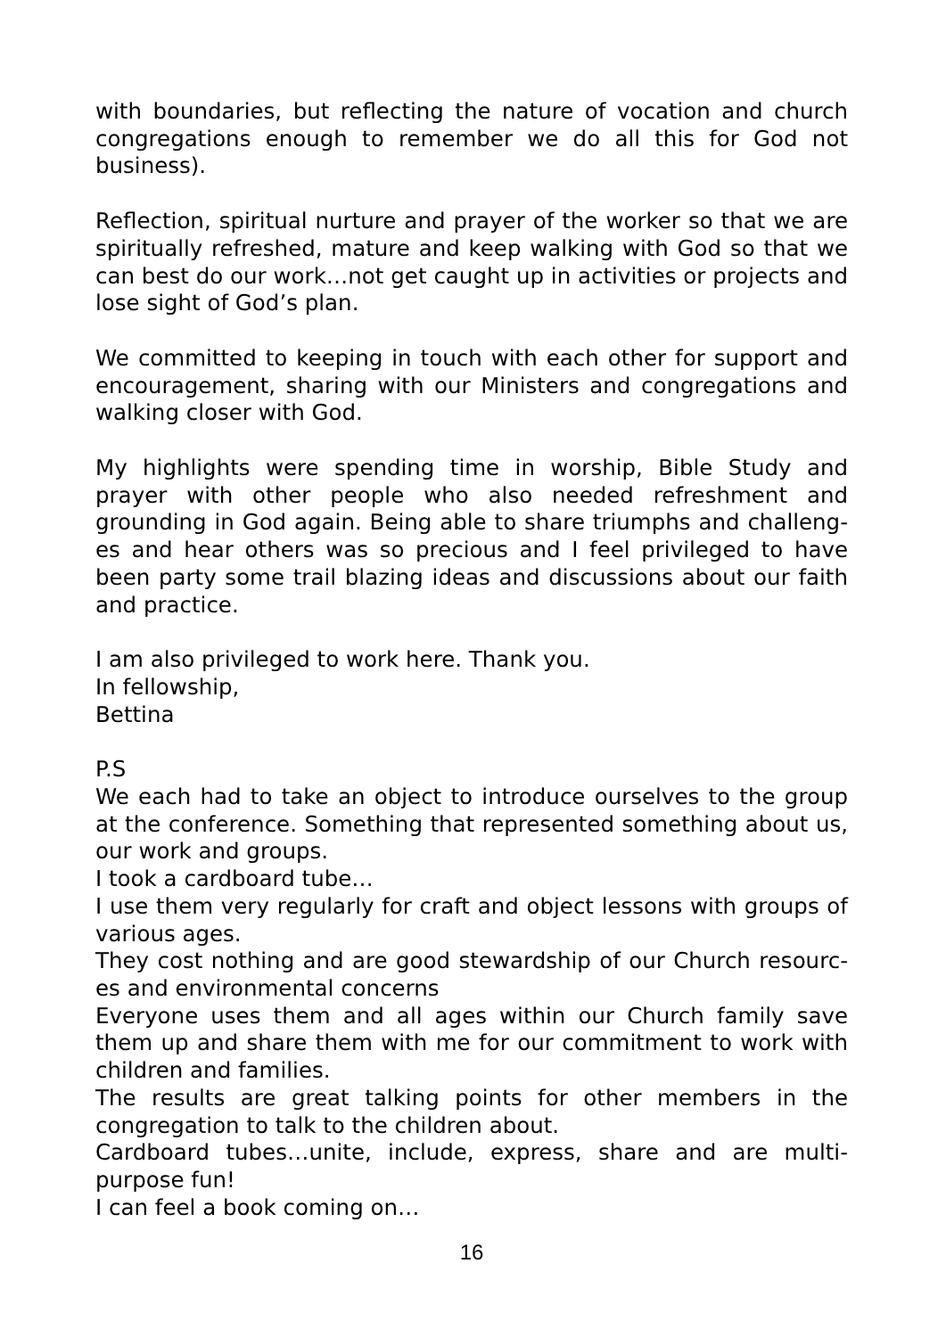with boundaries, but reflecting the nature of vocation and church congregations enough to remember we do all this for God not business).
Reflection, spiritual nurture and prayer of the worker so that we are spiritually refreshed, mature and keep walking with God so that we can best do our work…not get caught up in activities or projects and lose sight of God’s plan.
We committed to keeping in touch with each other for support and encouragement, sharing with our Ministers and congregations and walking closer with God.
My highlights were spending time in worship, Bible Study and prayer with other people who also needed refreshment and grounding in God again. Being able to share triumphs and challeng-es and hear others was so precious and I feel privileged to have been party some trail blazing ideas and discussions about our faith and practice.
I am also privileged to work here. Thank you.
In fellowship,
Bettina
P.S
We each had to take an object to introduce ourselves to the group at the conference. Something that represented something about us, our work and groups.
I took a cardboard tube…
I use them very regularly for craft and object lessons with groups of various ages.
They cost nothing and are good stewardship of our Church resourc-es and environmental concerns
Everyone uses them and all ages within our Church family save them up and share them with me for our commitment to work with children and families.
The results are great talking points for other members in the congregation to talk to the children about.
Cardboard tubes…unite, include, express, share and are multi-purpose fun!
I can feel a book coming on…
16